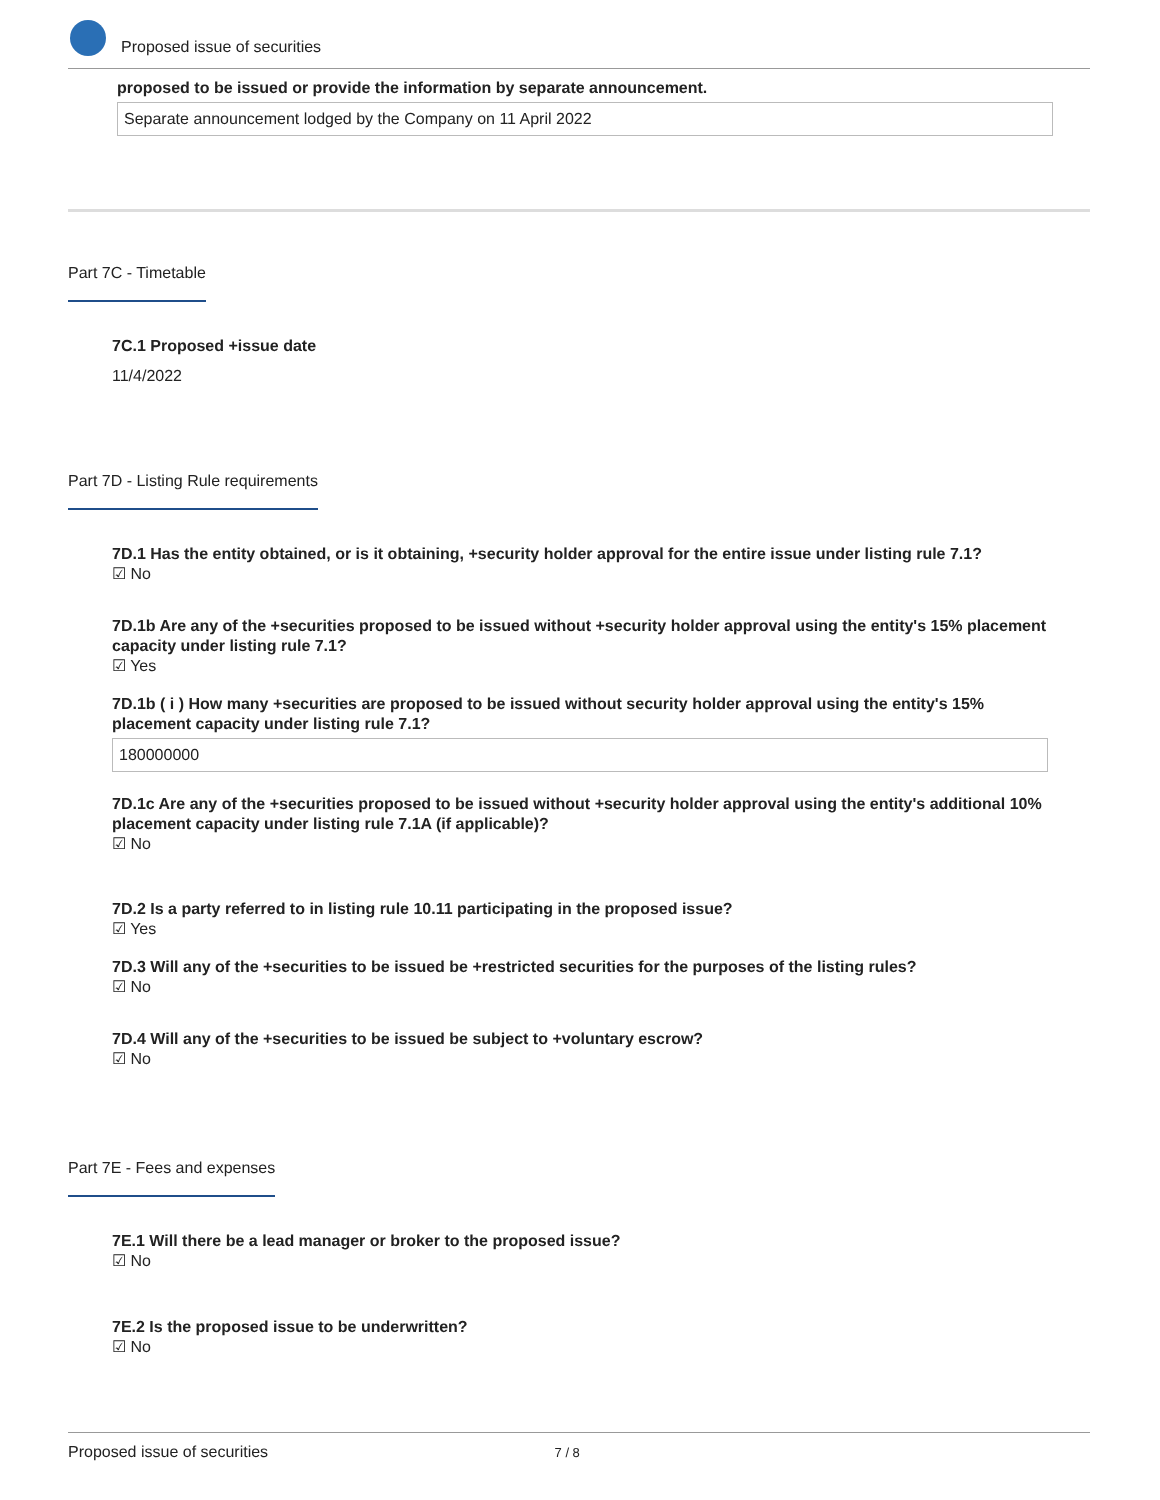Proposed issue of securities
proposed to be issued or provide the information by separate announcement.
Separate announcement lodged by the Company on 11 April 2022
Part 7C - Timetable
7C.1 Proposed +issue date
11/4/2022
Part 7D - Listing Rule requirements
7D.1 Has the entity obtained, or is it obtaining, +security holder approval for the entire issue under listing rule 7.1?
☑ No
7D.1b Are any of the +securities proposed to be issued without +security holder approval using the entity's 15% placement capacity under listing rule 7.1?
☑ Yes
7D.1b ( i ) How many +securities are proposed to be issued without security holder approval using the entity's 15% placement capacity under listing rule 7.1?
180000000
7D.1c Are any of the +securities proposed to be issued without +security holder approval using the entity's additional 10% placement capacity under listing rule 7.1A (if applicable)?
☑ No
7D.2 Is a party referred to in listing rule 10.11 participating in the proposed issue?
☑ Yes
7D.3 Will any of the +securities to be issued be +restricted securities for the purposes of the listing rules?
☑ No
7D.4 Will any of the +securities to be issued be subject to +voluntary escrow?
☑ No
Part 7E - Fees and expenses
7E.1 Will there be a lead manager or broker to the proposed issue?
☑ No
7E.2 Is the proposed issue to be underwritten?
☑ No
Proposed issue of securities 7 / 8